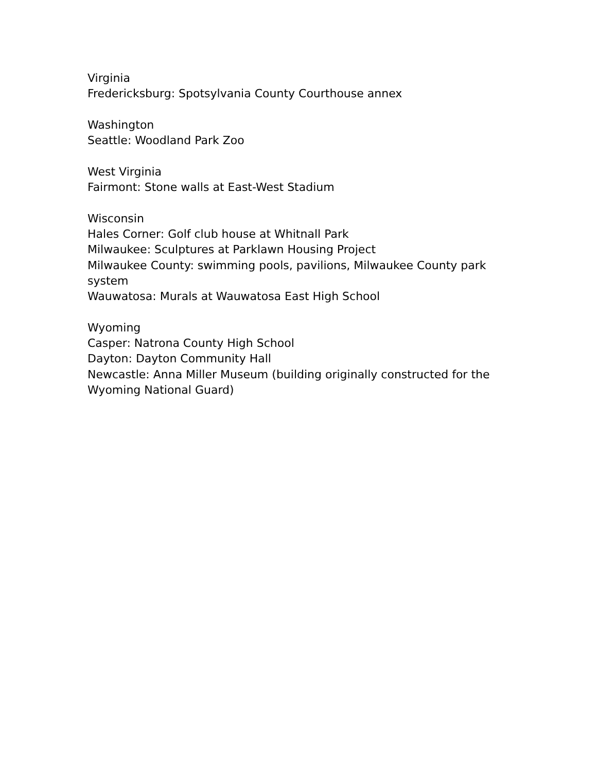Virginia
Fredericksburg: Spotsylvania County Courthouse annex
Washington
Seattle: Woodland Park Zoo
West Virginia
Fairmont: Stone walls at East-West Stadium
Wisconsin
Hales Corner: Golf club house at Whitnall Park
Milwaukee: Sculptures at Parklawn Housing Project
Milwaukee County: swimming pools, pavilions, Milwaukee County park system
Wauwatosa: Murals at Wauwatosa East High School
Wyoming
Casper: Natrona County High School
Dayton: Dayton Community Hall
Newcastle: Anna Miller Museum (building originally constructed for the Wyoming National Guard)